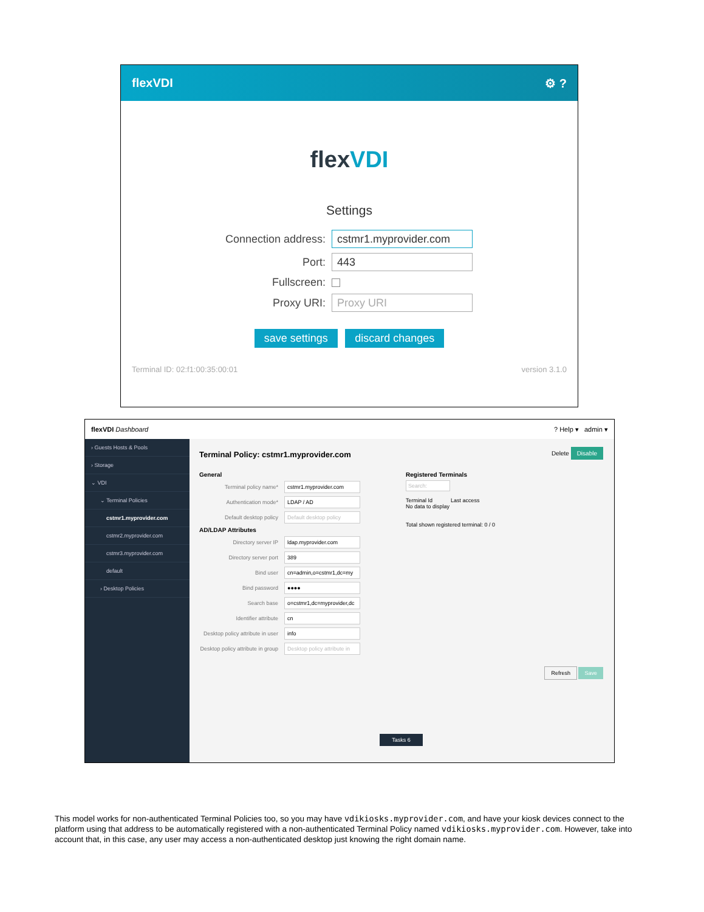flexVDI ⚙ ?
flexVDI
Settings
Connection address:
cstmr1.myprovider.com
Port:
443
Fullscreen:
Proxy URI:
Proxy URI
save settings discard changes
Terminal ID: 02:f1:00:35:00:01 version 3.1.0
flexVDI Dashboard? Help ▾ admin ▾
› Guests Hosts & Pools
› Storage
⌄ VDI
⌄ Terminal Policies
cstmr1.myprovider.com
cstmr2.myprovider.com
cstmr3.myprovider.com
default
› Desktop Policies
Terminal Policy: cstmr1.myprovider.com Delete Disable
General
Terminal policy name* cstmr1.myprovider.com
Authentication mode* LDAP / AD
Default desktop policy Default desktop policy
AD/LDAP Attributes
Directory server IP ldap.myprovider.com
Directory server port 389
Bind user cn=admin,o=cstmr1,dc=my
Bind password ●●●●
Search base o=cstmr1,dc=myprovider,dc
Identifier attribute cn
Desktop policy attribute in user info
Desktop policy attribute in group Desktop policy attribute in
Registered Terminals
Search:
Terminal Id Last access
No data to display
Total shown registered terminal: 0 / 0
Refresh Save
Tasks 6
This model works for non-authenticated Terminal Policies too, so you may have vdikiosks.myprovider.com, and have your kiosk devices connect to the platform using that address to be automatically registered with a non-authenticated Terminal Policy named vdikiosks.myprovider.com. However, take into account that, in this case, any user may access a non-authenticated desktop just knowing the right domain name.